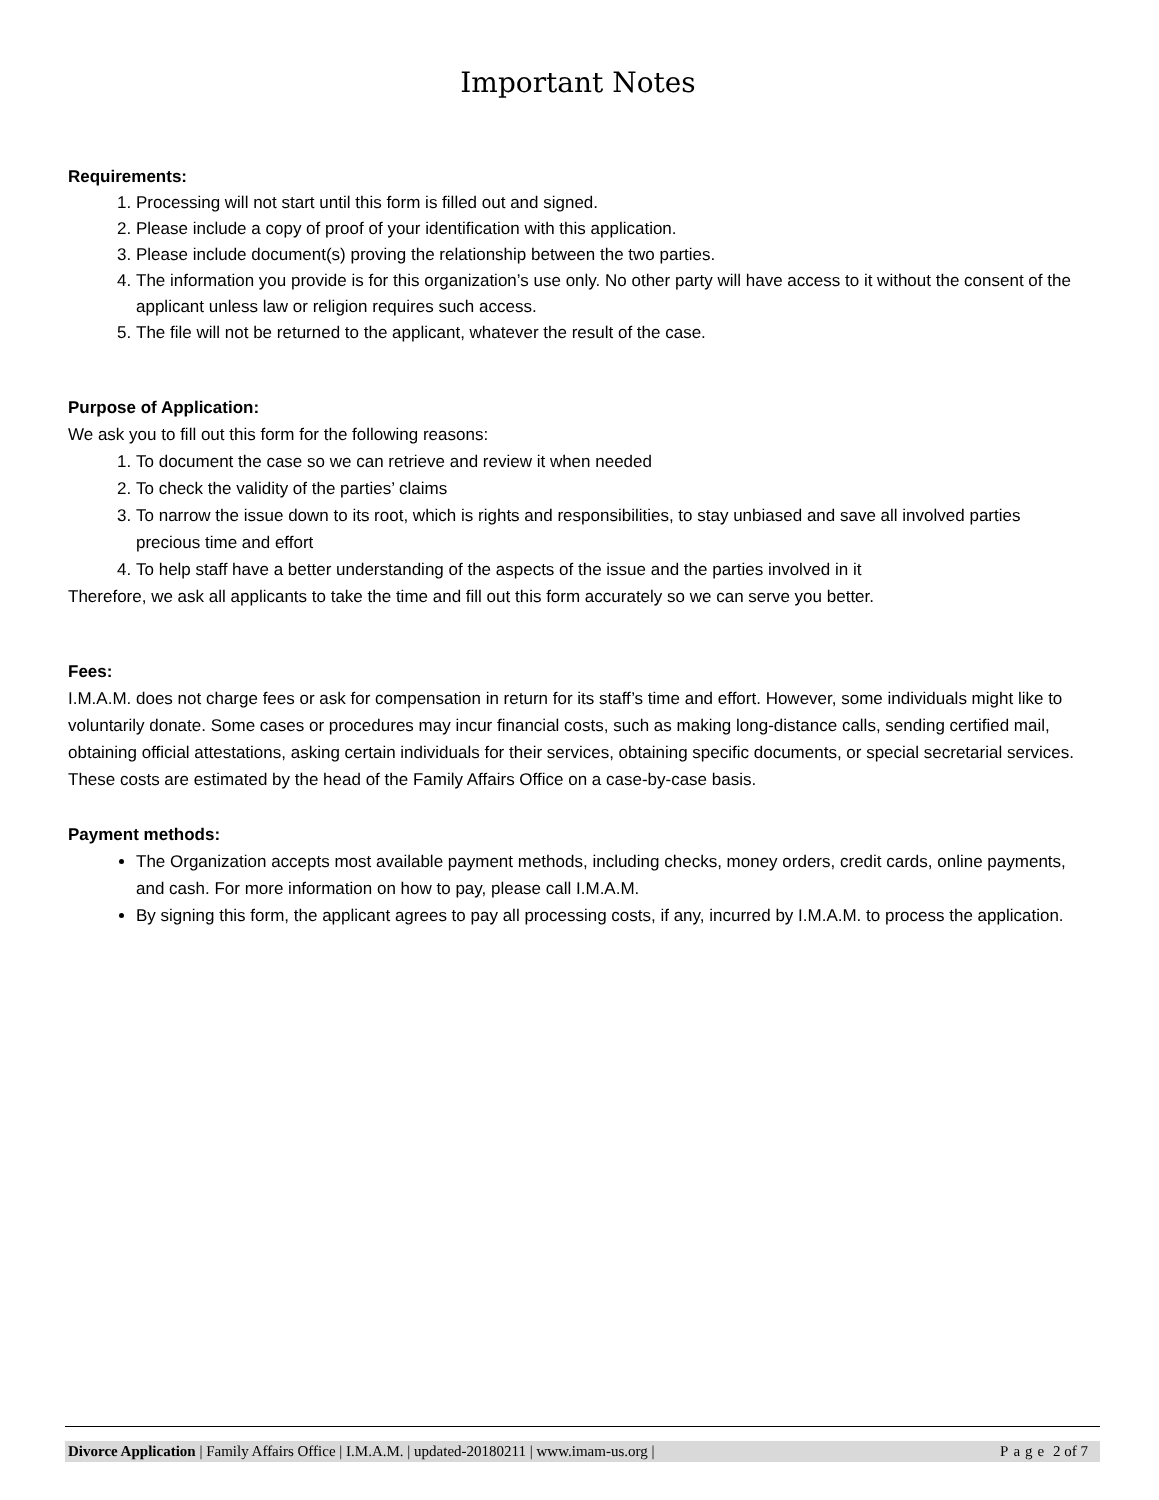Important Notes
Requirements:
1. Processing will not start until this form is filled out and signed.
2. Please include a copy of proof of your identification with this application.
3. Please include document(s) proving the relationship between the two parties.
4. The information you provide is for this organization’s use only. No other party will have access to it without the consent of the applicant unless law or religion requires such access.
5. The file will not be returned to the applicant, whatever the result of the case.
Purpose of Application:
We ask you to fill out this form for the following reasons:
1. To document the case so we can retrieve and review it when needed
2. To check the validity of the parties’ claims
3. To narrow the issue down to its root, which is rights and responsibilities, to stay unbiased and save all involved parties precious time and effort
4. To help staff have a better understanding of the aspects of the issue and the parties involved in it
Therefore, we ask all applicants to take the time and fill out this form accurately so we can serve you better.
Fees:
I.M.A.M. does not charge fees or ask for compensation in return for its staff’s time and effort. However, some individuals might like to voluntarily donate. Some cases or procedures may incur financial costs, such as making long-distance calls, sending certified mail, obtaining official attestations, asking certain individuals for their services, obtaining specific documents, or special secretarial services. These costs are estimated by the head of the Family Affairs Office on a case-by-case basis.
Payment methods:
The Organization accepts most available payment methods, including checks, money orders, credit cards, online payments, and cash. For more information on how to pay, please call I.M.A.M.
By signing this form, the applicant agrees to pay all processing costs, if any, incurred by I.M.A.M. to process the application.
Divorce Application | Family Affairs Office | I.M.A.M. | updated-20180211 | www.imam-us.org | Page 2 of 7